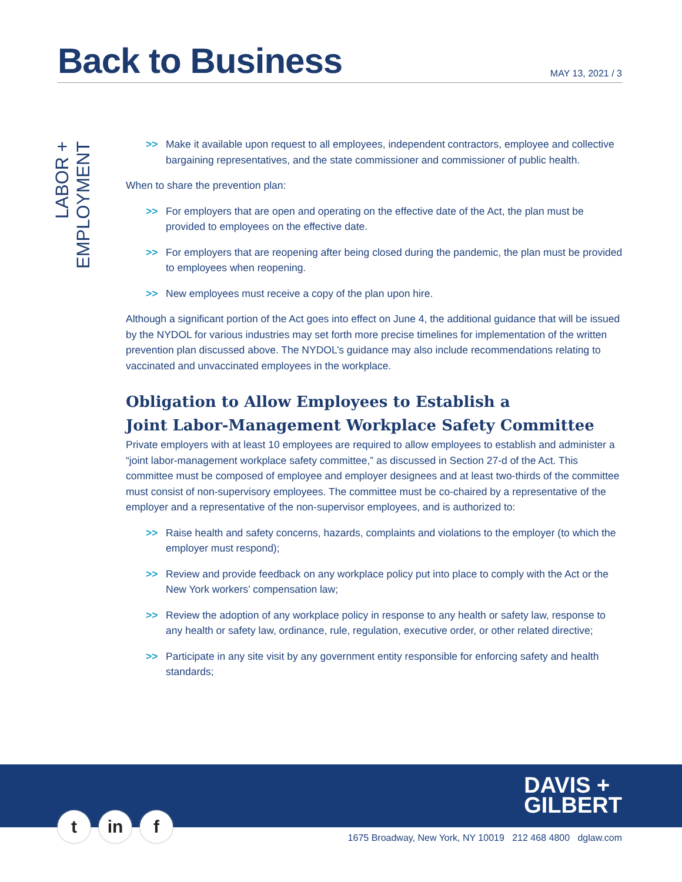Back to Business
MAY 13, 2021 / 3
LABOR + EMPLOYMENT
>> Make it available upon request to all employees, independent contractors, employee and collective bargaining representatives, and the state commissioner and commissioner of public health.
When to share the prevention plan:
>> For employers that are open and operating on the effective date of the Act, the plan must be provided to employees on the effective date.
>> For employers that are reopening after being closed during the pandemic, the plan must be provided to employees when reopening.
>> New employees must receive a copy of the plan upon hire.
Although a significant portion of the Act goes into effect on June 4, the additional guidance that will be issued by the NYDOL for various industries may set forth more precise timelines for implementation of the written prevention plan discussed above. The NYDOL’s guidance may also include recommendations relating to vaccinated and unvaccinated employees in the workplace.
Obligation to Allow Employees to Establish a
Joint Labor-Management Workplace Safety Committee
Private employers with at least 10 employees are required to allow employees to establish and administer a “joint labor-management workplace safety committee,” as discussed in Section 27-d of the Act. This committee must be composed of employee and employer designees and at least two-thirds of the committee must consist of non-supervisory employees. The committee must be co-chaired by a representative of the employer and a representative of the non-supervisor employees, and is authorized to:
>> Raise health and safety concerns, hazards, complaints and violations to the employer (to which the employer must respond);
>> Review and provide feedback on any workplace policy put into place to comply with the Act or the New York workers’ compensation law;
>> Review the adoption of any workplace policy in response to any health or safety law, response to any health or safety law, ordinance, rule, regulation, executive order, or other related directive;
>> Participate in any site visit by any government entity responsible for enforcing safety and health standards;
DAVIS +
GILBERT
t in f
1675 Broadway, New York, NY 10019 212 468 4800 dglaw.com